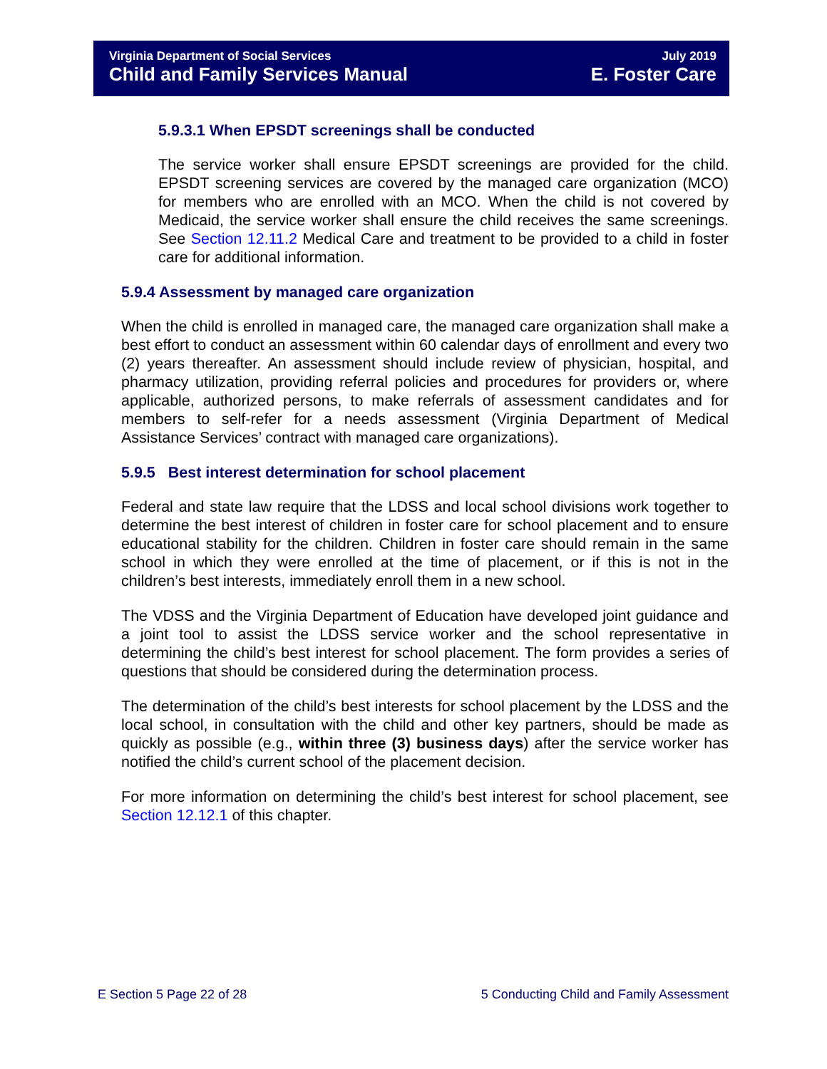Virginia Department of Social Services
Child and Family Services Manual
July 2019
E. Foster Care
5.9.3.1 When EPSDT screenings shall be conducted
The service worker shall ensure EPSDT screenings are provided for the child. EPSDT screening services are covered by the managed care organization (MCO) for members who are enrolled with an MCO. When the child is not covered by Medicaid, the service worker shall ensure the child receives the same screenings. See Section 12.11.2 Medical Care and treatment to be provided to a child in foster care for additional information.
5.9.4 Assessment by managed care organization
When the child is enrolled in managed care, the managed care organization shall make a best effort to conduct an assessment within 60 calendar days of enrollment and every two (2) years thereafter. An assessment should include review of physician, hospital, and pharmacy utilization, providing referral policies and procedures for providers or, where applicable, authorized persons, to make referrals of assessment candidates and for members to self-refer for a needs assessment (Virginia Department of Medical Assistance Services’ contract with managed care organizations).
5.9.5 Best interest determination for school placement
Federal and state law require that the LDSS and local school divisions work together to determine the best interest of children in foster care for school placement and to ensure educational stability for the children. Children in foster care should remain in the same school in which they were enrolled at the time of placement, or if this is not in the children’s best interests, immediately enroll them in a new school.
The VDSS and the Virginia Department of Education have developed joint guidance and a joint tool to assist the LDSS service worker and the school representative in determining the child’s best interest for school placement. The form provides a series of questions that should be considered during the determination process.
The determination of the child’s best interests for school placement by the LDSS and the local school, in consultation with the child and other key partners, should be made as quickly as possible (e.g., within three (3) business days) after the service worker has notified the child’s current school of the placement decision.
For more information on determining the child’s best interest for school placement, see Section 12.12.1 of this chapter.
E Section 5 Page 22 of 28 5 Conducting Child and Family Assessment